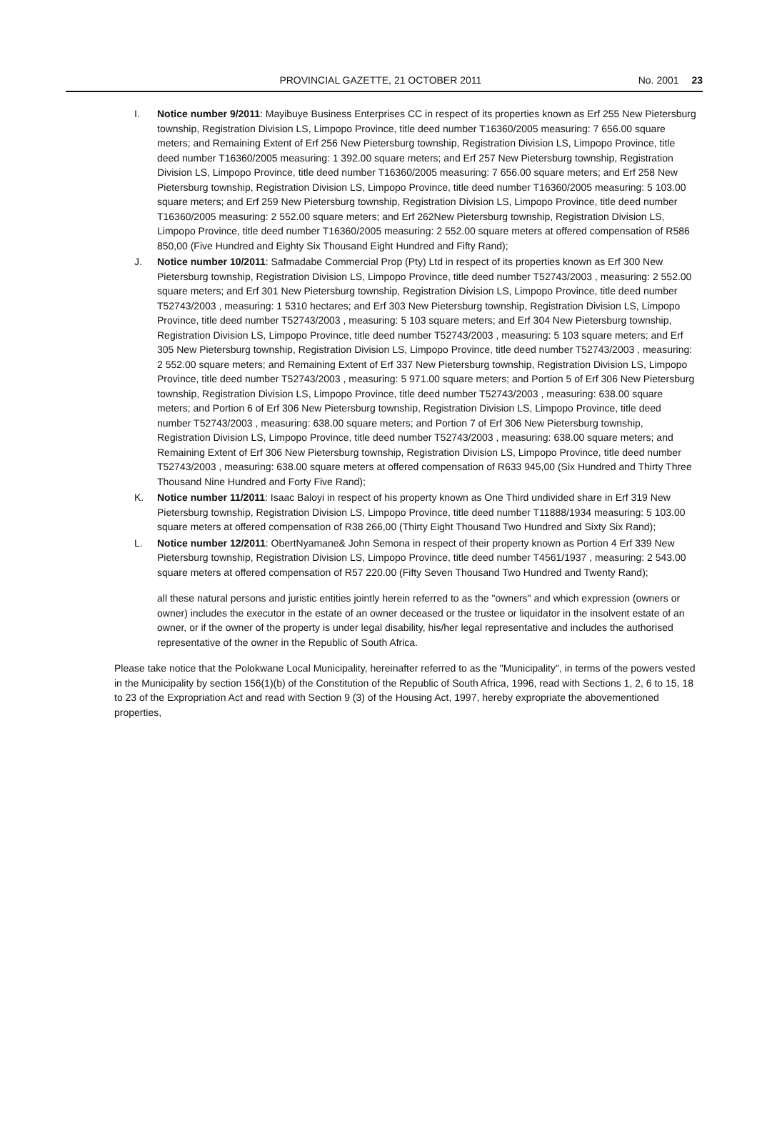PROVINCIAL GAZETTE, 21 OCTOBER 2011 No. 2001 23
I. Notice number 9/2011: Mayibuye Business Enterprises CC in respect of its properties known as Erf 255 New Pietersburg township, Registration Division LS, Limpopo Province, title deed number T16360/2005 measuring: 7 656.00 square meters; and Remaining Extent of Erf 256 New Pietersburg township, Registration Division LS, Limpopo Province, title deed number T16360/2005 measuring: 1 392.00 square meters; and Erf 257 New Pietersburg township, Registration Division LS, Limpopo Province, title deed number T16360/2005 measuring: 7 656.00 square meters; and Erf 258 New Pietersburg township, Registration Division LS, Limpopo Province, title deed number T16360/2005 measuring: 5 103.00 square meters; and Erf 259 New Pietersburg township, Registration Division LS, Limpopo Province, title deed number T16360/2005 measuring: 2 552.00 square meters; and Erf 262New Pietersburg township, Registration Division LS, Limpopo Province, title deed number T16360/2005 measuring: 2 552.00 square meters at offered compensation of R586 850,00 (Five Hundred and Eighty Six Thousand Eight Hundred and Fifty Rand);
J. Notice number 10/2011: Safmadabe Commercial Prop (Pty) Ltd in respect of its properties known as Erf 300 New Pietersburg township, Registration Division LS, Limpopo Province, title deed number T52743/2003 , measuring: 2 552.00 square meters; and Erf 301 New Pietersburg township, Registration Division LS, Limpopo Province, title deed number T52743/2003 , measuring: 1 5310 hectares; and Erf 303 New Pietersburg township, Registration Division LS, Limpopo Province, title deed number T52743/2003 , measuring: 5 103 square meters; and Erf 304 New Pietersburg township, Registration Division LS, Limpopo Province, title deed number T52743/2003 , measuring: 5 103 square meters; and Erf 305 New Pietersburg township, Registration Division LS, Limpopo Province, title deed number T52743/2003 , measuring: 2 552.00 square meters; and Remaining Extent of Erf 337 New Pietersburg township, Registration Division LS, Limpopo Province, title deed number T52743/2003 , measuring: 5 971.00 square meters; and Portion 5 of Erf 306 New Pietersburg township, Registration Division LS, Limpopo Province, title deed number T52743/2003 , measuring: 638.00 square meters; and Portion 6 of Erf 306 New Pietersburg township, Registration Division LS, Limpopo Province, title deed number T52743/2003 , measuring: 638.00 square meters; and Portion 7 of Erf 306 New Pietersburg township, Registration Division LS, Limpopo Province, title deed number T52743/2003 , measuring: 638.00 square meters; and Remaining Extent of Erf 306 New Pietersburg township, Registration Division LS, Limpopo Province, title deed number T52743/2003 , measuring: 638.00 square meters at offered compensation of R633 945,00 (Six Hundred and Thirty Three Thousand Nine Hundred and Forty Five Rand);
K. Notice number 11/2011: Isaac Baloyi in respect of his property known as One Third undivided share in Erf 319 New Pietersburg township, Registration Division LS, Limpopo Province, title deed number T11888/1934 measuring: 5 103.00 square meters at offered compensation of R38 266,00 (Thirty Eight Thousand Two Hundred and Sixty Six Rand);
L. Notice number 12/2011: ObertNyamane& John Semona in respect of their property known as Portion 4 Erf 339 New Pietersburg township, Registration Division LS, Limpopo Province, title deed number T4561/1937 , measuring: 2 543.00 square meters at offered compensation of R57 220.00 (Fifty Seven Thousand Two Hundred and Twenty Rand);
all these natural persons and juristic entities jointly herein referred to as the "owners" and which expression (owners or owner) includes the executor in the estate of an owner deceased or the trustee or liquidator in the insolvent estate of an owner, or if the owner of the property is under legal disability, his/her legal representative and includes the authorised representative of the owner in the Republic of South Africa.
Please take notice that the Polokwane Local Municipality, hereinafter referred to as the "Municipality", in terms of the powers vested in the Municipality by section 156(1)(b) of the Constitution of the Republic of South Africa, 1996, read with Sections 1, 2, 6 to 15, 18 to 23 of the Expropriation Act and read with Section 9 (3) of the Housing Act, 1997, hereby expropriate the abovementioned properties,